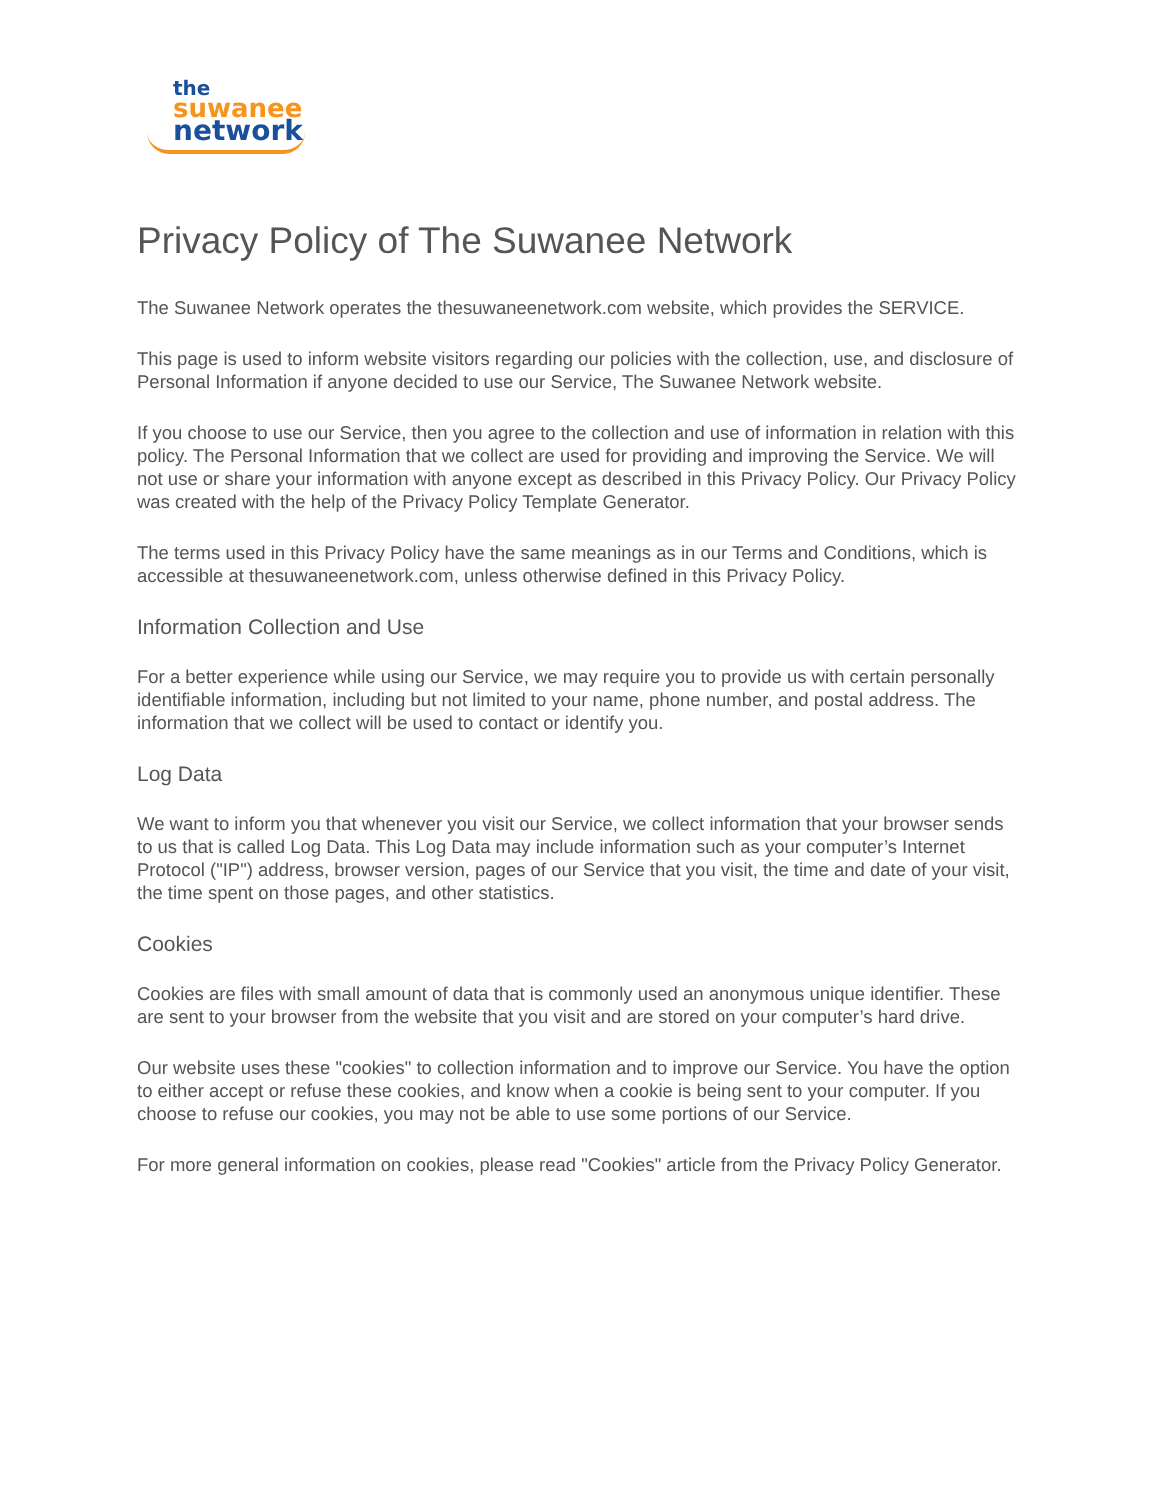the
suwanee
network
Privacy Policy of The Suwanee Network
The Suwanee Network operates the thesuwaneenetwork.com website, which provides the SERVICE.
This page is used to inform website visitors regarding our policies with the collection, use, and disclosure of Personal Information if anyone decided to use our Service, The Suwanee Network website.
If you choose to use our Service, then you agree to the collection and use of information in relation with this policy. The Personal Information that we collect are used for providing and improving the Service. We will not use or share your information with anyone except as described in this Privacy Policy. Our Privacy Policy was created with the help of the Privacy Policy Template Generator.
The terms used in this Privacy Policy have the same meanings as in our Terms and Conditions, which is accessible at thesuwaneenetwork.com, unless otherwise defined in this Privacy Policy.
Information Collection and Use
For a better experience while using our Service, we may require you to provide us with certain personally identifiable information, including but not limited to your name, phone number, and postal address. The information that we collect will be used to contact or identify you.
Log Data
We want to inform you that whenever you visit our Service, we collect information that your browser sends to us that is called Log Data. This Log Data may include information such as your computer’s Internet Protocol ("IP") address, browser version, pages of our Service that you visit, the time and date of your visit, the time spent on those pages, and other statistics.
Cookies
Cookies are files with small amount of data that is commonly used an anonymous unique identifier. These are sent to your browser from the website that you visit and are stored on your computer’s hard drive.
Our website uses these "cookies" to collection information and to improve our Service. You have the option to either accept or refuse these cookies, and know when a cookie is being sent to your computer. If you choose to refuse our cookies, you may not be able to use some portions of our Service.
For more general information on cookies, please read "Cookies" article from the Privacy Policy Generator.